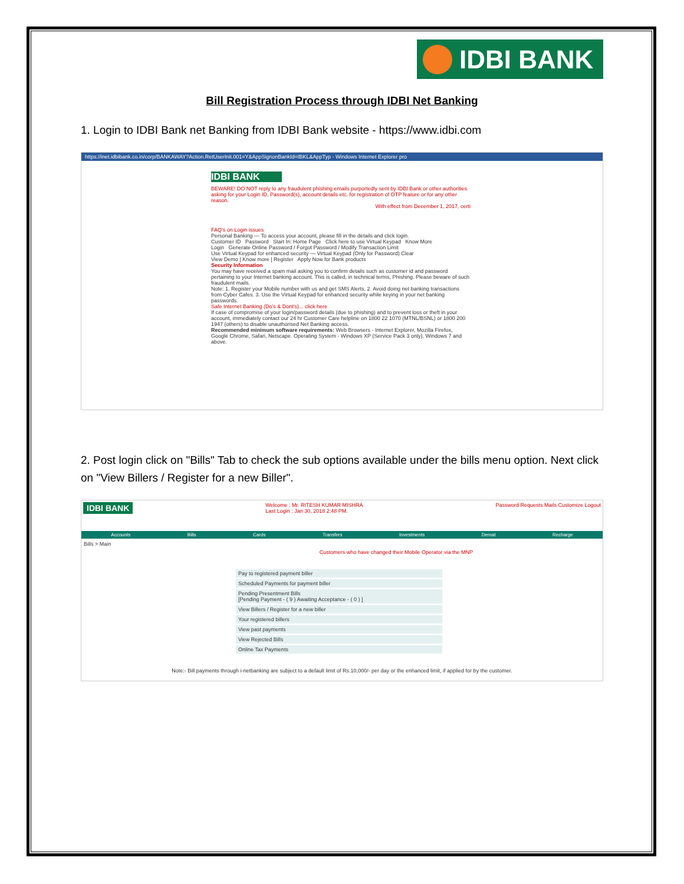IDBI BANK
Bill Registration Process through IDBI Net Banking
1. Login to IDBI Bank net Banking from IDBI Bank website - https://www.idbi.com
https://inet.idbibank.co.in/corp/BANKAWAY?Action.RetUserInit.001=Y&AppSignonBankId=IBKL&AppTyp - Windows Internet Explorer pro
IDBI BANK
BEWARE! DO NOT reply to any fraudulent phishing emails purportedly sent by IDBI Bank or other authorities asking for your Login ID, Password(s), account details etc. for registration of OTP feature or for any other reason.
With effect from December 1, 2017, certi
FAQ's on Login issues
Personal Banking — To access your account, please fill in the details and click login.
Customer ID Password Start In: Home Page Click here to use Virtual Keypad Know More
Login Generate Online Password / Forgot Password / Modify Transaction Limit
Use Virtual Keypad for enhanced security — Virtual Keypad (Only for Password) Clear
View Demo | Know more | Register Apply Now for Bank products
Security Information
You may have received a spam mail asking you to confirm details such as customer id and password pertaining to your Internet banking account. This is called, in technical terms, Phishing. Please beware of such fraudulent mails.
Note: 1. Register your Mobile number with us and get SMS Alerts. 2. Avoid doing net banking transactions from Cyber Cafes. 3. Use the Virtual Keypad for enhanced security while keying in your net banking passwords.
Safe Internet Banking (Do's & Dont's)... click here
If case of compromise of your login/password details (due to phishing) and to prevent loss or theft in your account, immediately contact our 24 hr Customer Care helpline on 1800 22 1070 (MTNL/BSNL) or 1800 200 1947 (others) to disable unauthorised Net Banking access.
Recommended minimum software requirements: Web Browsers - Internet Explorer, Mozilla Firefox, Google Chrome, Safari, Netscape. Operating System - Windows XP (Service Pack 3 only), Windows 7 and above.
2. Post login click on "Bills" Tab to check the sub options available under the bills menu option. Next click on "View Billers / Register for a new Biller".
IDBI BANK Welcome : Mr. RITESH KUMAR MISHRA
Last Login : Jan 30, 2018 2:48 PM. Password Requests Mails Customize Logout
Accounts Bills Cards Transfers Investments Demat Recharge
Bills > Main
Customers who have changed their Mobile Operator via the MNP
Pay to registered payment biller
Scheduled Payments for payment biller
Pending Presentment Bills
[Pending Payment - ( 9 ) Awaiting Acceptance - ( 0 ) ]
View Billers / Register for a new biller
Your registered billers
View past payments
View Rejected Bills
Online Tax Payments
Note:- Bill payments through i-netbanking are subject to a default limit of Rs.10,000/- per day or the enhanced limit, if applied for by the customer.